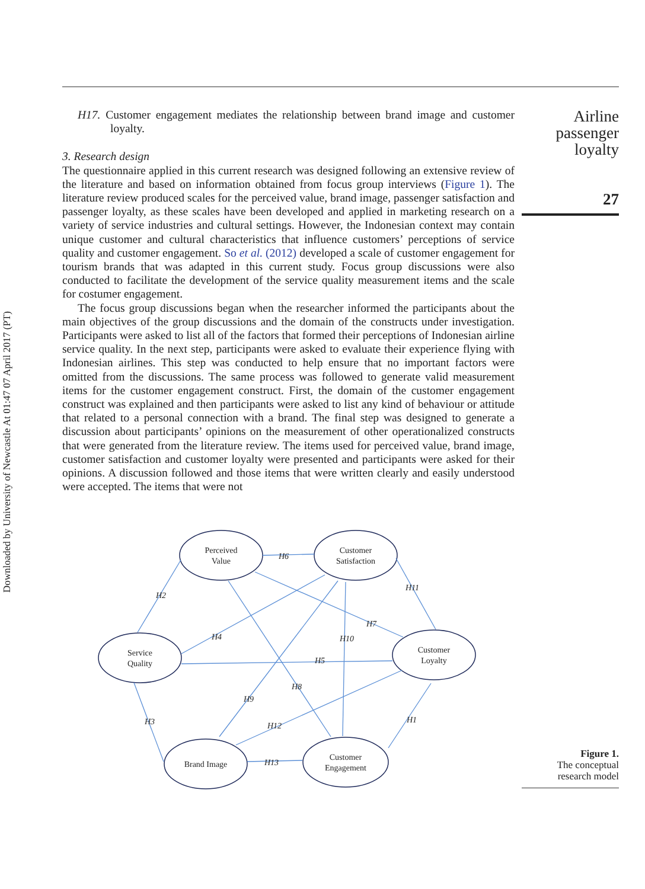Downloaded by University of Newcastle At 01:47 07 April 2017 (PT)
Airline
passenger
loyalty
27
H17. Customer engagement mediates the relationship between brand image and customer loyalty.
3. Research design
The questionnaire applied in this current research was designed following an extensive review of the literature and based on information obtained from focus group interviews (Figure 1). The literature review produced scales for the perceived value, brand image, passenger satisfaction and passenger loyalty, as these scales have been developed and applied in marketing research on a variety of service industries and cultural settings. However, the Indonesian context may contain unique customer and cultural characteristics that influence customers’ perceptions of service quality and customer engagement. So et al. (2012) developed a scale of customer engagement for tourism brands that was adapted in this current study. Focus group discussions were also conducted to facilitate the development of the service quality measurement items and the scale for costumer engagement.
The focus group discussions began when the researcher informed the participants about the main objectives of the group discussions and the domain of the constructs under investigation. Participants were asked to list all of the factors that formed their perceptions of Indonesian airline service quality. In the next step, participants were asked to evaluate their experience flying with Indonesian airlines. This step was conducted to help ensure that no important factors were omitted from the discussions. The same process was followed to generate valid measurement items for the customer engagement construct. First, the domain of the customer engagement construct was explained and then participants were asked to list any kind of behaviour or attitude that related to a personal connection with a brand. The final step was designed to generate a discussion about participants’ opinions on the measurement of other operationalized constructs that were generated from the literature review. The items used for perceived value, brand image, customer satisfaction and customer loyalty were presented and participants were asked for their opinions. A discussion followed and those items that were written clearly and easily understood were accepted. The items that were not
Perceived
Value
Customer
Satisfaction
Service
Quality
Customer
Loyalty
Brand Image
Customer
Engagement
H6
H2
H11
H7
H4
H10
H5
H8
H9
H3
H12
H1
H13
Figure 1.
The conceptual
research model